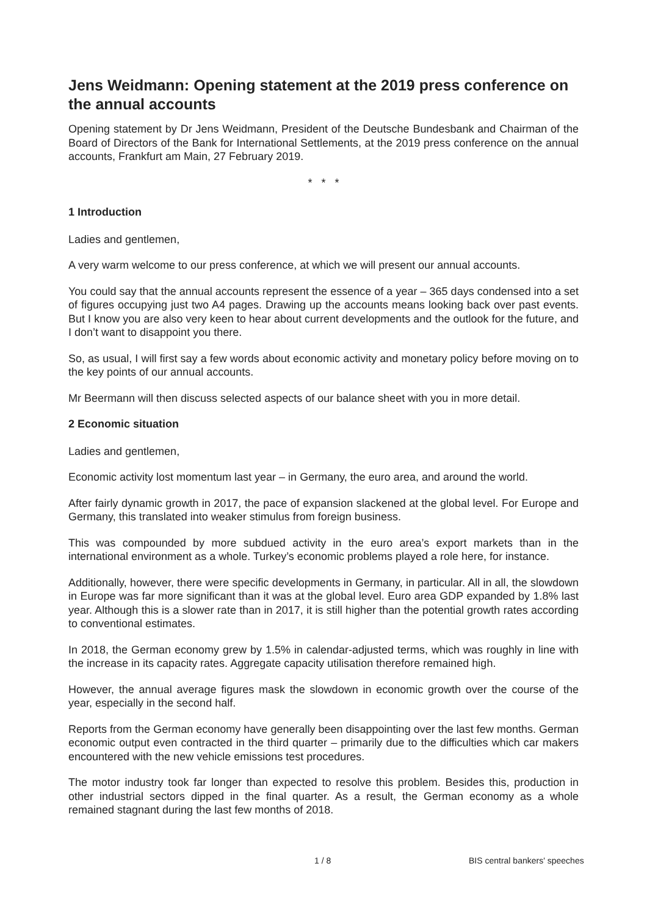Jens Weidmann: Opening statement at the 2019 press conference on the annual accounts
Opening statement by Dr Jens Weidmann, President of the Deutsche Bundesbank and Chairman of the Board of Directors of the Bank for International Settlements, at the 2019 press conference on the annual accounts, Frankfurt am Main, 27 February 2019.
* * *
1 Introduction
Ladies and gentlemen,
A very warm welcome to our press conference, at which we will present our annual accounts.
You could say that the annual accounts represent the essence of a year – 365 days condensed into a set of figures occupying just two A4 pages. Drawing up the accounts means looking back over past events. But I know you are also very keen to hear about current developments and the outlook for the future, and I don’t want to disappoint you there.
So, as usual, I will first say a few words about economic activity and monetary policy before moving on to the key points of our annual accounts.
Mr Beermann will then discuss selected aspects of our balance sheet with you in more detail.
2 Economic situation
Ladies and gentlemen,
Economic activity lost momentum last year – in Germany, the euro area, and around the world.
After fairly dynamic growth in 2017, the pace of expansion slackened at the global level. For Europe and Germany, this translated into weaker stimulus from foreign business.
This was compounded by more subdued activity in the euro area’s export markets than in the international environment as a whole. Turkey’s economic problems played a role here, for instance.
Additionally, however, there were specific developments in Germany, in particular. All in all, the slowdown in Europe was far more significant than it was at the global level. Euro area GDP expanded by 1.8% last year. Although this is a slower rate than in 2017, it is still higher than the potential growth rates according to conventional estimates.
In 2018, the German economy grew by 1.5% in calendar-adjusted terms, which was roughly in line with the increase in its capacity rates. Aggregate capacity utilisation therefore remained high.
However, the annual average figures mask the slowdown in economic growth over the course of the year, especially in the second half.
Reports from the German economy have generally been disappointing over the last few months. German economic output even contracted in the third quarter – primarily due to the difficulties which car makers encountered with the new vehicle emissions test procedures.
The motor industry took far longer than expected to resolve this problem. Besides this, production in other industrial sectors dipped in the final quarter. As a result, the German economy as a whole remained stagnant during the last few months of 2018.
1 / 8 BIS central bankers' speeches